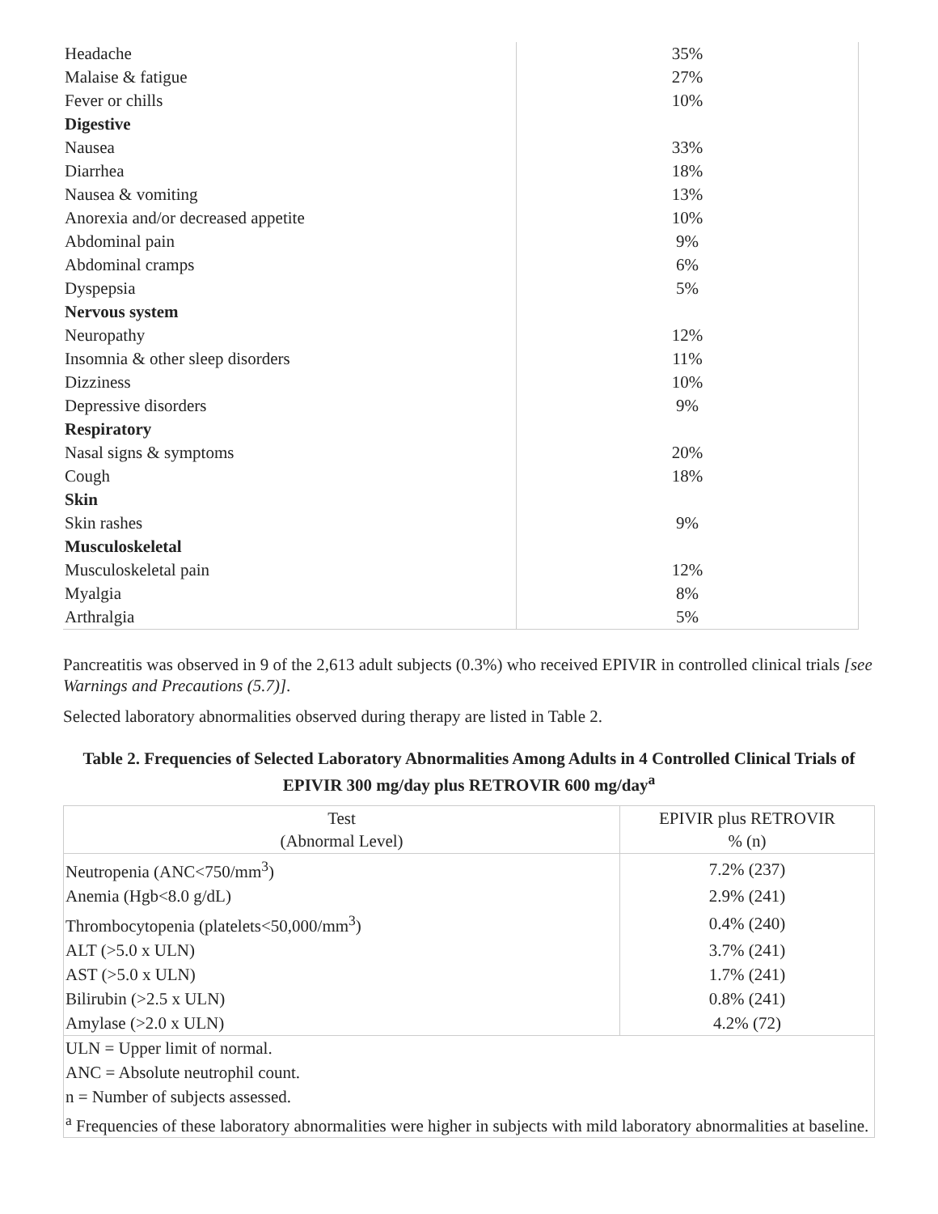| Headache | 35% |
| Malaise & fatigue | 27% |
| Fever or chills | 10% |
| Digestive | |
| Nausea | 33% |
| Diarrhea | 18% |
| Nausea & vomiting | 13% |
| Anorexia and/or decreased appetite | 10% |
| Abdominal pain | 9% |
| Abdominal cramps | 6% |
| Dyspepsia | 5% |
| Nervous system | |
| Neuropathy | 12% |
| Insomnia & other sleep disorders | 11% |
| Dizziness | 10% |
| Depressive disorders | 9% |
| Respiratory | |
| Nasal signs & symptoms | 20% |
| Cough | 18% |
| Skin | |
| Skin rashes | 9% |
| Musculoskeletal | |
| Musculoskeletal pain | 12% |
| Myalgia | 8% |
| Arthralgia | 5% |
Pancreatitis was observed in 9 of the 2,613 adult subjects (0.3%) who received EPIVIR in controlled clinical trials [see Warnings and Precautions (5.7)].
Selected laboratory abnormalities observed during therapy are listed in Table 2.
Table 2. Frequencies of Selected Laboratory Abnormalities Among Adults in 4 Controlled Clinical Trials of EPIVIR 300 mg/day plus RETROVIR 600 mg/day<sup>a</sup>
| Test (Abnormal Level) | EPIVIR plus RETROVIR % (n) |
| --- | --- |
| Neutropenia (ANC<750/mm<sup>3</sup>) | 7.2% (237) |
| Anemia (Hgb<8.0 g/dL) | 2.9% (241) |
| Thrombocytopenia (platelets<50,000/mm<sup>3</sup>) | 0.4% (240) |
| ALT (>5.0 x ULN) | 3.7% (241) |
| AST (>5.0 x ULN) | 1.7% (241) |
| Bilirubin (>2.5 x ULN) | 0.8% (241) |
| Amylase (>2.0 x ULN) | 4.2% (72) |
| ULN = Upper limit of normal. | |
| ANC = Absolute neutrophil count. | |
| n = Number of subjects assessed. | |
| <sup>a</sup> Frequencies of these laboratory abnormalities were higher in subjects with mild laboratory abnormalities at baseline. | |